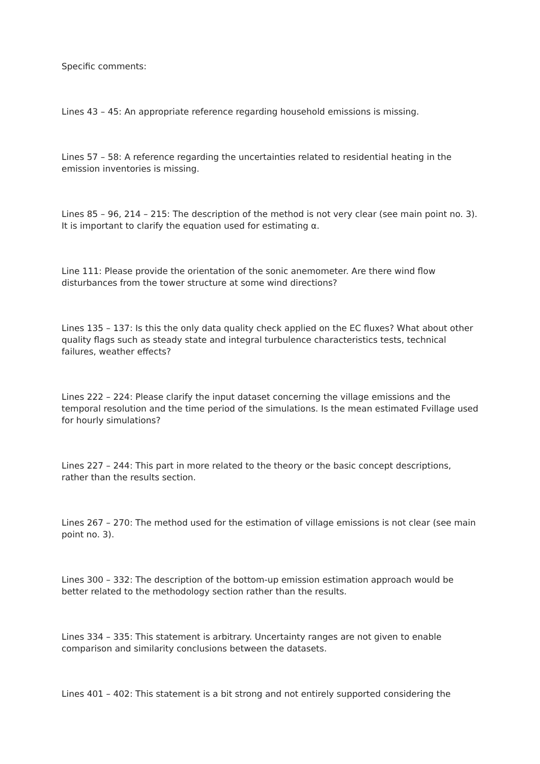Specific comments:
Lines 43 – 45: An appropriate reference regarding household emissions is missing.
Lines 57 – 58: A reference regarding the uncertainties related to residential heating in the emission inventories is missing.
Lines 85 – 96, 214 – 215: The description of the method is not very clear (see main point no. 3). It is important to clarify the equation used for estimating α.
Line 111: Please provide the orientation of the sonic anemometer. Are there wind flow disturbances from the tower structure at some wind directions?
Lines 135 – 137: Is this the only data quality check applied on the EC fluxes? What about other quality flags such as steady state and integral turbulence characteristics tests, technical failures, weather effects?
Lines 222 – 224: Please clarify the input dataset concerning the village emissions and the temporal resolution and the time period of the simulations. Is the mean estimated Fvillage used for hourly simulations?
Lines 227 – 244: This part in more related to the theory or the basic concept descriptions, rather than the results section.
Lines 267 – 270: The method used for the estimation of village emissions is not clear (see main point no. 3).
Lines 300 – 332: The description of the bottom-up emission estimation approach would be better related to the methodology section rather than the results.
Lines 334 – 335: This statement is arbitrary. Uncertainty ranges are not given to enable comparison and similarity conclusions between the datasets.
Lines 401 – 402: This statement is a bit strong and not entirely supported considering the